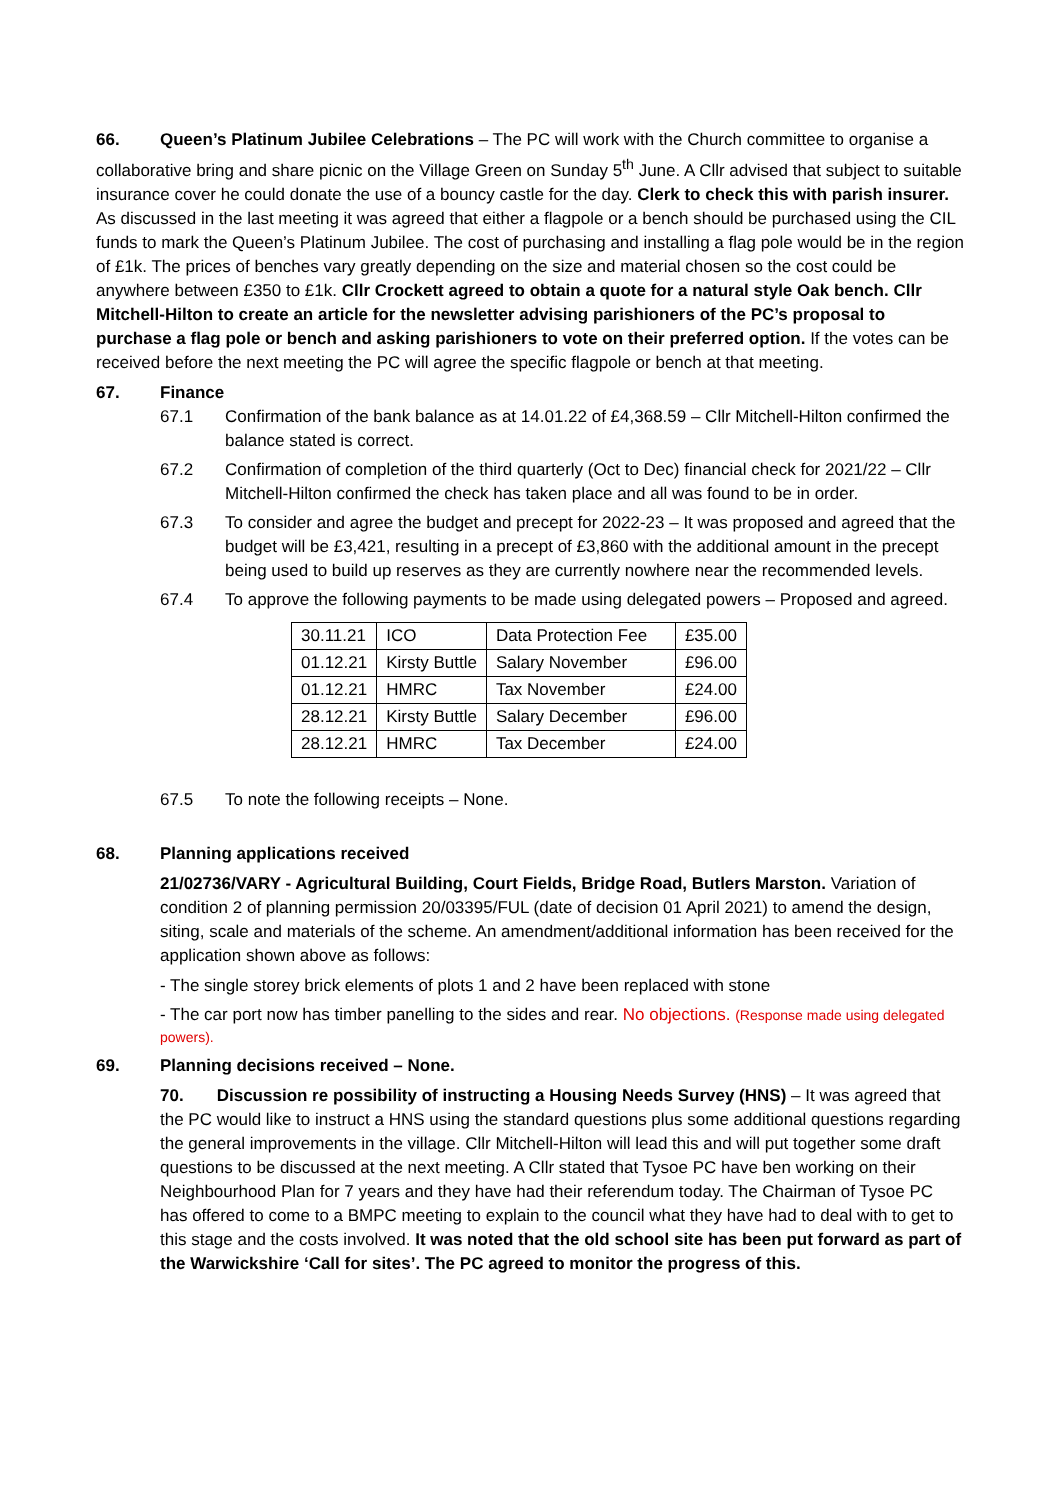66. Queen’s Platinum Jubilee Celebrations – The PC will work with the Church committee to organise a collaborative bring and share picnic on the Village Green on Sunday 5<sup>th</sup> June. A Cllr advised that subject to suitable insurance cover he could donate the use of a bouncy castle for the day. Clerk to check this with parish insurer. As discussed in the last meeting it was agreed that either a flagpole or a bench should be purchased using the CIL funds to mark the Queen’s Platinum Jubilee. The cost of purchasing and installing a flag pole would be in the region of £1k. The prices of benches vary greatly depending on the size and material chosen so the cost could be anywhere between £350 to £1k. Cllr Crockett agreed to obtain a quote for a natural style Oak bench. Cllr Mitchell-Hilton to create an article for the newsletter advising parishioners of the PC’s proposal to purchase a flag pole or bench and asking parishioners to vote on their preferred option. If the votes can be received before the next meeting the PC will agree the specific flagpole or bench at that meeting.
67. Finance
67.1 Confirmation of the bank balance as at 14.01.22 of £4,368.59 – Cllr Mitchell-Hilton confirmed the balance stated is correct.
67.2 Confirmation of completion of the third quarterly (Oct to Dec) financial check for 2021/22 – Cllr Mitchell-Hilton confirmed the check has taken place and all was found to be in order.
67.3 To consider and agree the budget and precept for 2022-23 – It was proposed and agreed that the budget will be £3,421, resulting in a precept of £3,860 with the additional amount in the precept being used to build up reserves as they are currently nowhere near the recommended levels.
67.4 To approve the following payments to be made using delegated powers – Proposed and agreed.
| 30.11.21 | ICO | Data Protection Fee | £35.00 |
| 01.12.21 | Kirsty Buttle | Salary November | £96.00 |
| 01.12.21 | HMRC | Tax November | £24.00 |
| 28.12.21 | Kirsty Buttle | Salary December | £96.00 |
| 28.12.21 | HMRC | Tax December | £24.00 |
67.5 To note the following receipts – None.
68. Planning applications received
21/02736/VARY - Agricultural Building, Court Fields, Bridge Road, Butlers Marston. Variation of condition 2 of planning permission 20/03395/FUL (date of decision 01 April 2021) to amend the design, siting, scale and materials of the scheme. An amendment/additional information has been received for the application shown above as follows:
- The single storey brick elements of plots 1 and 2 have been replaced with stone
- The car port now has timber panelling to the sides and rear. No objections. (Response made using delegated powers).
69. Planning decisions received – None.
70. Discussion re possibility of instructing a Housing Needs Survey (HNS) – It was agreed that the PC would like to instruct a HNS using the standard questions plus some additional questions regarding the general improvements in the village. Cllr Mitchell-Hilton will lead this and will put together some draft questions to be discussed at the next meeting. A Cllr stated that Tysoe PC have ben working on their Neighbourhood Plan for 7 years and they have had their referendum today. The Chairman of Tysoe PC has offered to come to a BMPC meeting to explain to the council what they have had to deal with to get to this stage and the costs involved. It was noted that the old school site has been put forward as part of the Warwickshire ‘Call for sites’. The PC agreed to monitor the progress of this.